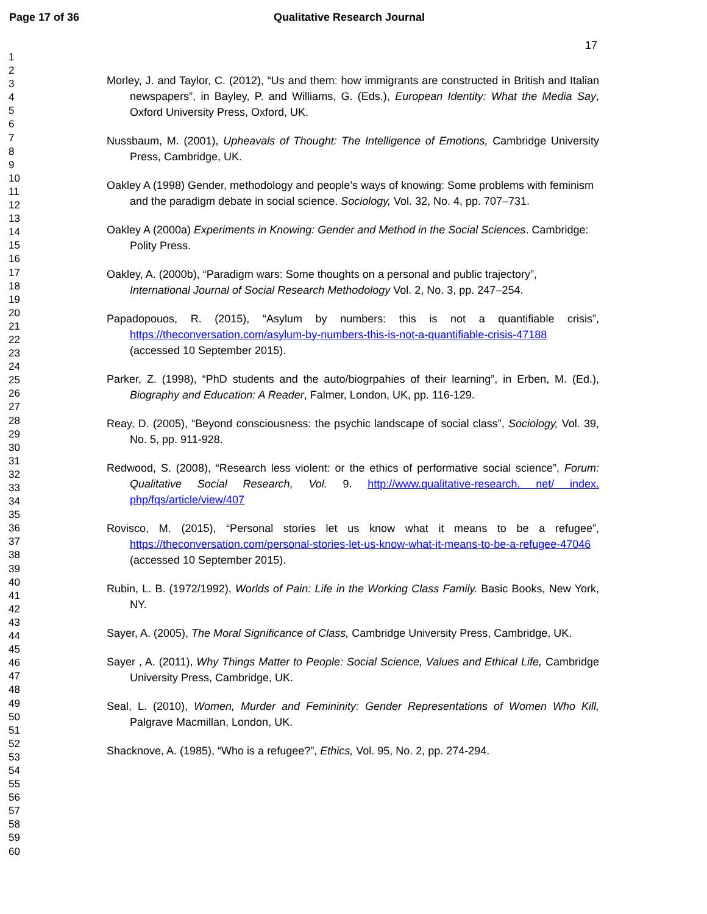Page 17 of 36 Qualitative Research Journal
17
1
2
3
4
5
6
7
8
9
10
11
12
13
14
15
16
17
18
19
20
21
22
23
24
25
26
27
28
29
30
31
32
33
34
35
36
37
38
39
40
41
42
43
44
45
46
47
48
49
50
51
52
53
54
55
56
57
58
59
60
Morley, J. and Taylor, C. (2012), “Us and them: how immigrants are constructed in British and Italian newspapers”, in Bayley, P. and Williams, G. (Eds.), European Identity: What the Media Say, Oxford University Press, Oxford, UK.
Nussbaum, M. (2001), Upheavals of Thought: The Intelligence of Emotions, Cambridge University Press, Cambridge, UK.
Oakley A (1998) Gender, methodology and people’s ways of knowing: Some problems with feminism and the paradigm debate in social science. Sociology, Vol. 32, No. 4, pp. 707–731.
Oakley A (2000a) Experiments in Knowing: Gender and Method in the Social Sciences. Cambridge: Polity Press.
Oakley, A. (2000b), “Paradigm wars: Some thoughts on a personal and public trajectory”, International Journal of Social Research Methodology Vol. 2, No. 3, pp. 247–254.
Papadopouos, R. (2015), “Asylum by numbers: this is not a quantifiable crisis”, https://theconversation.com/asylum-by-numbers-this-is-not-a-quantifiable-crisis-47188 (accessed 10 September 2015).
Parker, Z. (1998), “PhD students and the auto/biogrpahies of their learning”, in Erben, M. (Ed.), Biography and Education: A Reader, Falmer, London, UK, pp. 116-129.
Reay, D. (2005), “Beyond consciousness: the psychic landscape of social class”, Sociology, Vol. 39, No. 5, pp. 911-928.
Redwood, S. (2008), “Research less violent: or the ethics of performative social science”, Forum: Qualitative Social Research, Vol. 9. http://www.qualitative-research. net/ index. php/fqs/article/view/407
Rovisco, M. (2015), “Personal stories let us know what it means to be a refugee”, https://theconversation.com/personal-stories-let-us-know-what-it-means-to-be-a-refugee-47046 (accessed 10 September 2015).
Rubin, L. B. (1972/1992), Worlds of Pain: Life in the Working Class Family. Basic Books, New York, NY.
Sayer, A. (2005), The Moral Significance of Class, Cambridge University Press, Cambridge, UK.
Sayer , A. (2011), Why Things Matter to People: Social Science, Values and Ethical Life, Cambridge University Press, Cambridge, UK.
Seal, L. (2010), Women, Murder and Femininity: Gender Representations of Women Who Kill, Palgrave Macmillan, London, UK.
Shacknove, A. (1985), “Who is a refugee?”, Ethics, Vol. 95, No. 2, pp. 274-294.